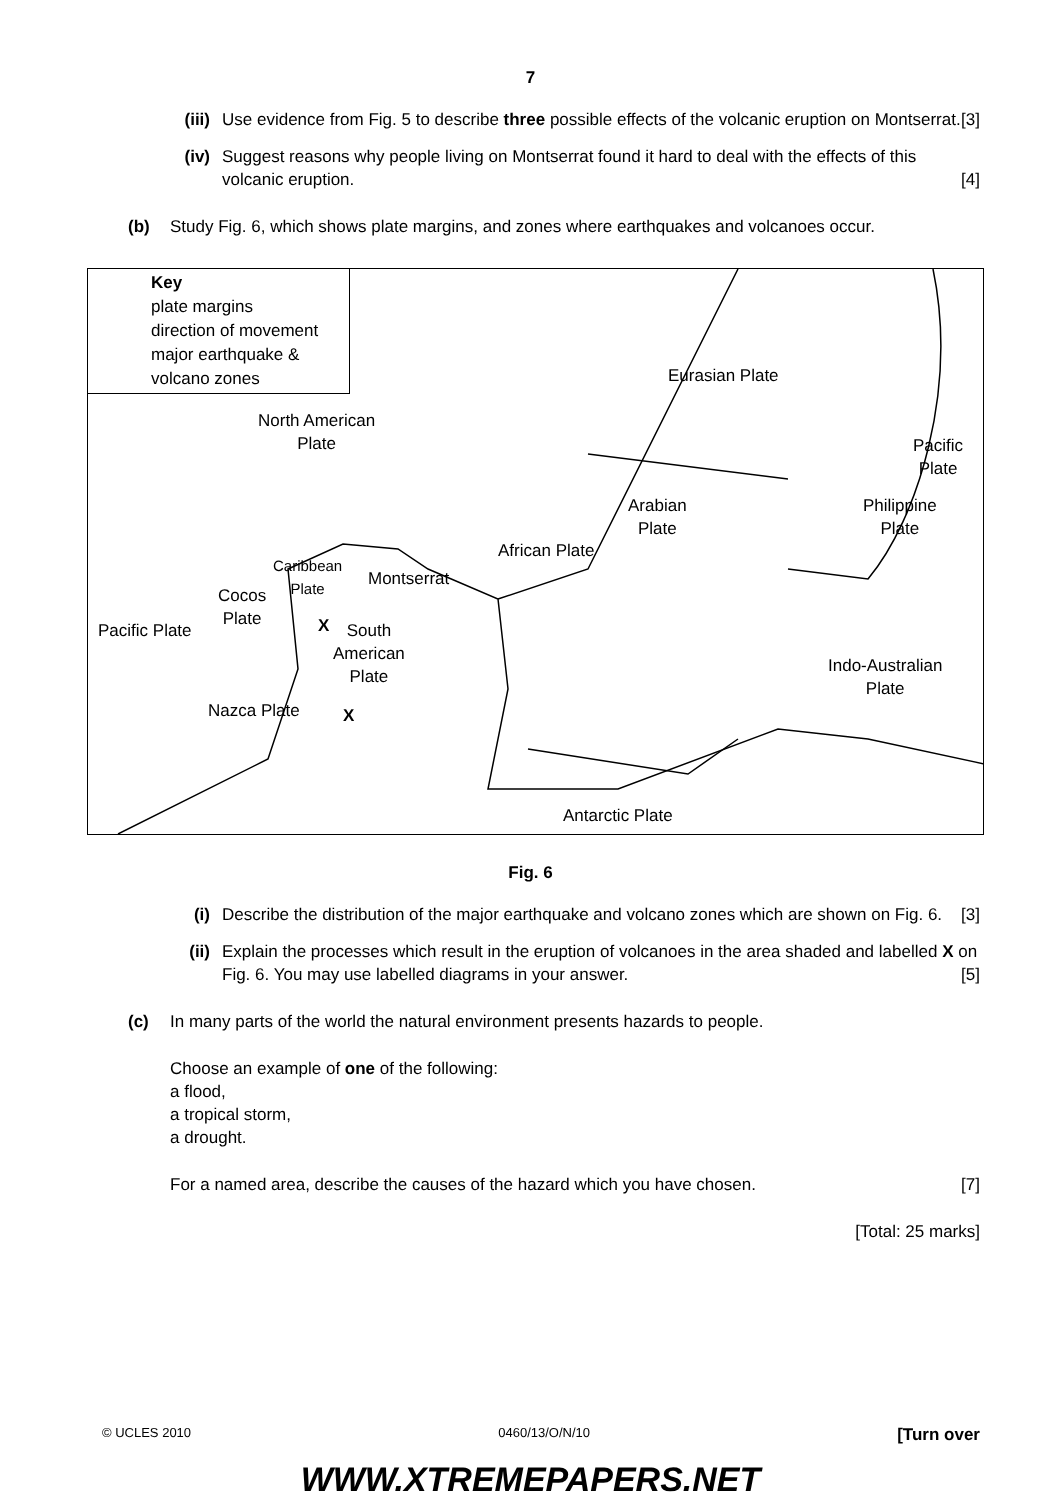7
(iii)
Use evidence from Fig. 5 to describe three possible effects of the volcanic eruption on Montserrat. [3]
(iv) Suggest reasons why people living on Montserrat found it hard to deal with the effects of this volcanic eruption. [4]
(b) Study Fig. 6, which shows plate margins, and zones where earthquakes and volcanoes occur.
Key
plate margins
direction of movement
major earthquake &
volcano zones
Eurasian Plate
North American
Plate
Pacific
Plate
Arabian
Plate
Philippine
Plate
African Plate
Caribbean
Plate
Montserrat
Cocos
Plate
Pacific Plate X
South
American
Plate
Indo-Australian
Plate
Nazca Plate X
Antarctic Plate
Fig. 6
(i) Describe the distribution of the major earthquake and volcano zones which are shown on Fig. 6. [3]
(ii) Explain the processes which result in the eruption of volcanoes in the area shaded and labelled X on Fig. 6. You may use labelled diagrams in your answer. [5]
(c) In many parts of the world the natural environment presents hazards to people.
Choose an example of one of the following:
a flood,
a tropical storm,
a drought.
For a named area, describe the causes of the hazard which you have chosen. [7]
[Total: 25 marks]
© UCLES 2010 0460/13/O/N/10 [Turn over
WWW.XTREMEPAPERS.NET